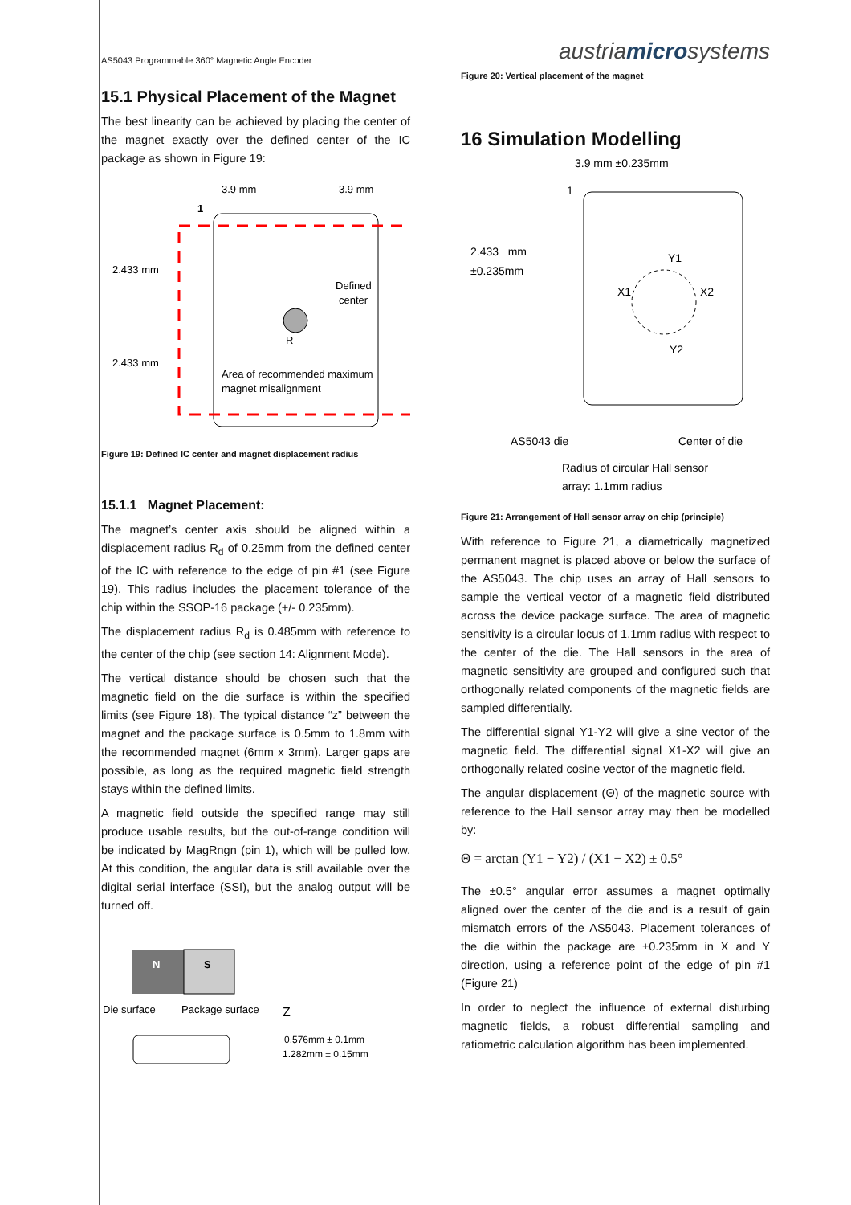AS5043 Programmable 360° Magnetic Angle Encoder
15.1 Physical Placement of the Magnet
The best linearity can be achieved by placing the center of the magnet exactly over the defined center of the IC package as shown in Figure 19:
3.9 mm
3.9 mm
1
2.433 mm
2.433 mm
Defined
center
R
Area of recommended maximum
magnet misalignment
Figure 19: Defined IC center and magnet displacement radius
15.1.1 Magnet Placement:
The magnet’s center axis should be aligned within a displacement radius R<sub>d</sub> of 0.25mm from the defined center of the IC with reference to the edge of pin #1 (see Figure 19). This radius includes the placement tolerance of the chip within the SSOP-16 package (+/- 0.235mm).
The displacement radius R<sub>d</sub> is 0.485mm with reference to the center of the chip (see section 14: Alignment Mode).
The vertical distance should be chosen such that the magnetic field on the die surface is within the specified limits (see Figure 18). The typical distance “z” between the magnet and the package surface is 0.5mm to 1.8mm with the recommended magnet (6mm x 3mm). Larger gaps are possible, as long as the required magnetic field strength stays within the defined limits.
A magnetic field outside the specified range may still produce usable results, but the out-of-range condition will be indicated by MagRngn (pin 1), which will be pulled low. At this condition, the angular data is still available over the digital serial interface (SSI), but the analog output will be turned off.
N
S
Die surface
Package surface
Z
0.576mm ± 0.1mm
1.282mm ± 0.15mm
austriamicrosystems
Figure 20: Vertical placement of the magnet
16 Simulation Modelling
3.9 mm ±0.235mm
1
2.433 mm
±0.235mm
Y1
X1
X2
Y2
AS5043 die
Center of die
Radius of circular Hall sensor
array: 1.1mm radius
Figure 21: Arrangement of Hall sensor array on chip (principle)
With reference to Figure 21, a diametrically magnetized permanent magnet is placed above or below the surface of the AS5043. The chip uses an array of Hall sensors to sample the vertical vector of a magnetic field distributed across the device package surface. The area of magnetic sensitivity is a circular locus of 1.1mm radius with respect to the center of the die. The Hall sensors in the area of magnetic sensitivity are grouped and configured such that orthogonally related components of the magnetic fields are sampled differentially.
The differential signal Y1-Y2 will give a sine vector of the magnetic field. The differential signal X1-X2 will give an orthogonally related cosine vector of the magnetic field.
The angular displacement (Θ) of the magnetic source with reference to the Hall sensor array may then be modelled by:
Θ = arctan (Y1 − Y2) / (X1 − X2) ± 0.5°
The ±0.5° angular error assumes a magnet optimally aligned over the center of the die and is a result of gain mismatch errors of the AS5043. Placement tolerances of the die within the package are ±0.235mm in X and Y direction, using a reference point of the edge of pin #1 (Figure 21)
In order to neglect the influence of external disturbing magnetic fields, a robust differential sampling and ratiometric calculation algorithm has been implemented.